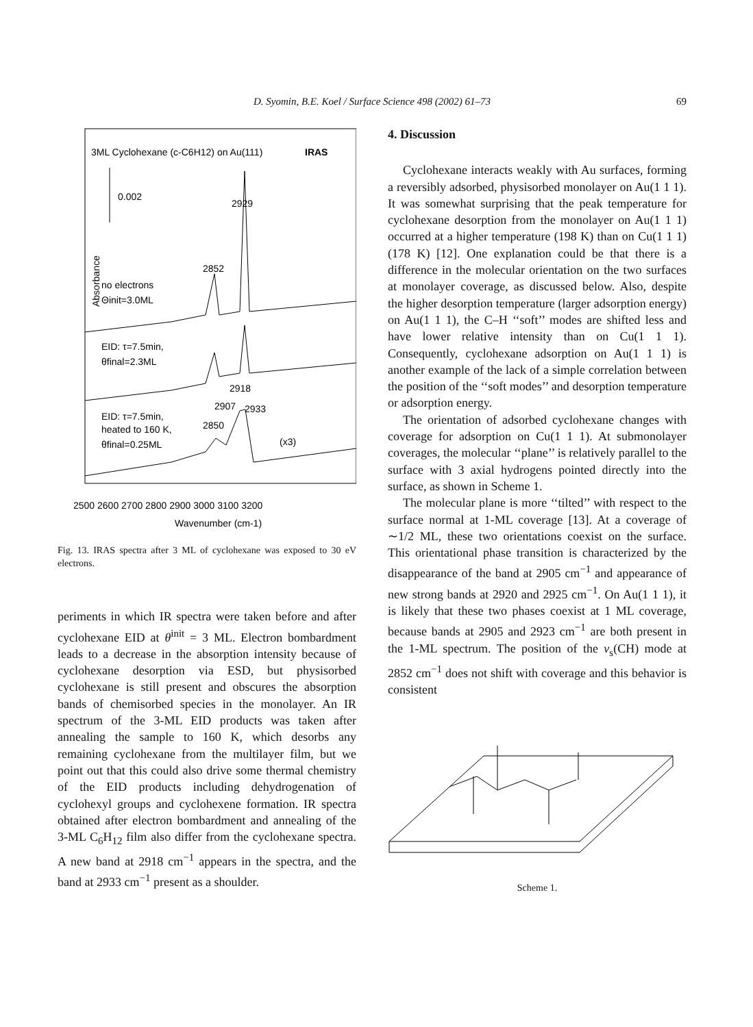D. Syomin, B.E. Koel / Surface Science 498 (2002) 61–73
69
3ML Cyclohexane (c-C6H12) on Au(111)
IRAS
0.002
2929
2852
no electrons
Θinit=3.0ML
EID: τ=7.5min,
θfinal=2.3ML
2918
2907
2933
EID: τ=7.5min,
heated to 160 K,
2850
θfinal=0.25ML
(x3)
Absorbance
2500 2600 2700 2800 2900 3000 3100 3200
Wavenumber (cm-1)
Fig. 13. IRAS spectra after 3 ML of cyclohexane was exposed to 30 eV electrons.
periments in which IR spectra were taken before and after cyclohexane EID at θ<sup>init</sup> = 3 ML. Electron bombardment leads to a decrease in the absorption intensity because of cyclohexane desorption via ESD, but physisorbed cyclohexane is still present and obscures the absorption bands of chemisorbed species in the monolayer. An IR spectrum of the 3-ML EID products was taken after annealing the sample to 160 K, which desorbs any remaining cyclohexane from the multilayer film, but we point out that this could also drive some thermal chemistry of the EID products including dehydrogenation of cyclohexyl groups and cyclohexene formation. IR spectra obtained after electron bombardment and annealing of the 3-ML C<sub>6</sub>H<sub>12</sub> film also differ from the cyclohexane spectra. A new band at 2918 cm<sup>−1</sup> appears in the spectra, and the band at 2933 cm<sup>−1</sup> present as a shoulder.
4. Discussion
Cyclohexane interacts weakly with Au surfaces, forming a reversibly adsorbed, physisorbed monolayer on Au(1 1 1). It was somewhat surprising that the peak temperature for cyclohexane desorption from the monolayer on Au(1 1 1) occurred at a higher temperature (198 K) than on Cu(1 1 1) (178 K) [12]. One explanation could be that there is a difference in the molecular orientation on the two surfaces at monolayer coverage, as discussed below. Also, despite the higher desorption temperature (larger adsorption energy) on Au(1 1 1), the C–H ‘‘soft’’ modes are shifted less and have lower relative intensity than on Cu(1 1 1). Consequently, cyclohexane adsorption on Au(1 1 1) is another example of the lack of a simple correlation between the position of the ‘‘soft modes’’ and desorption temperature or adsorption energy.
The orientation of adsorbed cyclohexane changes with coverage for adsorption on Cu(1 1 1). At submonolayer coverages, the molecular ‘‘plane’’ is relatively parallel to the surface with 3 axial hydrogens pointed directly into the surface, as shown in Scheme 1.
The molecular plane is more ‘‘tilted’’ with respect to the surface normal at 1-ML coverage [13]. At a coverage of ∼1/2 ML, these two orientations coexist on the surface. This orientational phase transition is characterized by the disappearance of the band at 2905 cm<sup>−1</sup> and appearance of new strong bands at 2920 and 2925 cm<sup>−1</sup>. On Au(1 1 1), it is likely that these two phases coexist at 1 ML coverage, because bands at 2905 and 2923 cm<sup>−1</sup> are both present in the 1-ML spectrum. The position of the v<sub>s</sub>(CH) mode at 2852 cm<sup>−1</sup> does not shift with coverage and this behavior is consistent
Scheme 1.